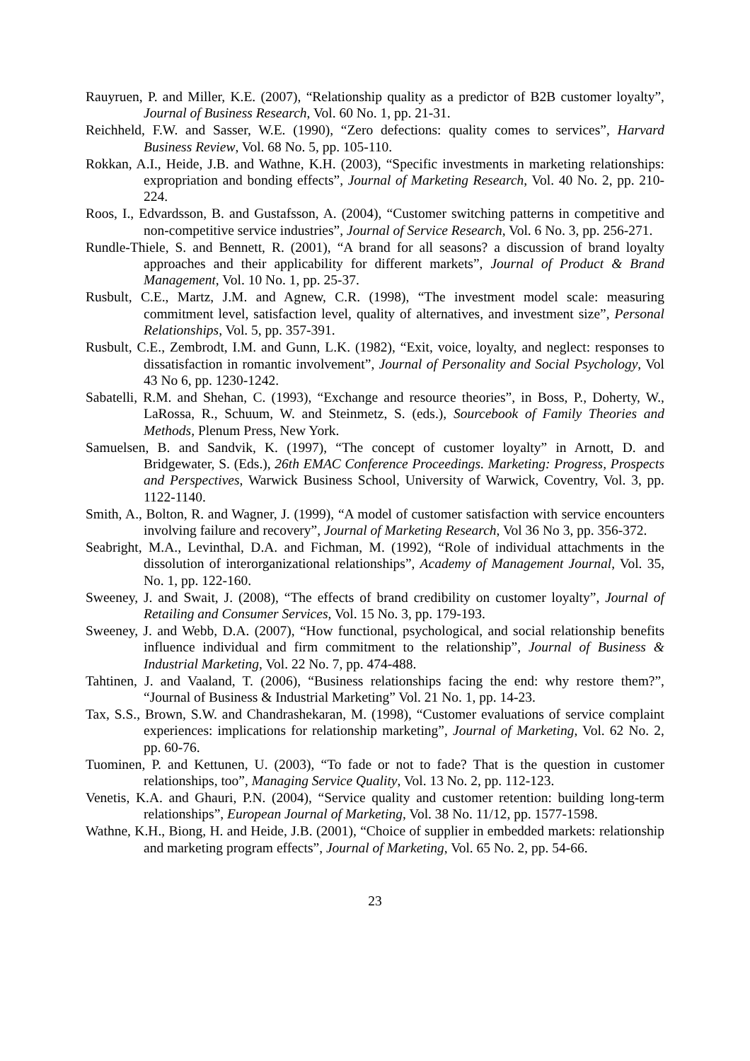Rauyruen, P. and Miller, K.E. (2007), “Relationship quality as a predictor of B2B customer loyalty”, Journal of Business Research, Vol. 60 No. 1, pp. 21-31.
Reichheld, F.W. and Sasser, W.E. (1990), “Zero defections: quality comes to services”, Harvard Business Review, Vol. 68 No. 5, pp. 105-110.
Rokkan, A.I., Heide, J.B. and Wathne, K.H. (2003), “Specific investments in marketing relationships: expropriation and bonding effects”, Journal of Marketing Research, Vol. 40 No. 2, pp. 210-224.
Roos, I., Edvardsson, B. and Gustafsson, A. (2004), “Customer switching patterns in competitive and non-competitive service industries”, Journal of Service Research, Vol. 6 No. 3, pp. 256-271.
Rundle-Thiele, S. and Bennett, R. (2001), “A brand for all seasons? a discussion of brand loyalty approaches and their applicability for different markets”, Journal of Product & Brand Management, Vol. 10 No. 1, pp. 25-37.
Rusbult, C.E., Martz, J.M. and Agnew, C.R. (1998), “The investment model scale: measuring commitment level, satisfaction level, quality of alternatives, and investment size”, Personal Relationships, Vol. 5, pp. 357-391.
Rusbult, C.E., Zembrodt, I.M. and Gunn, L.K. (1982), “Exit, voice, loyalty, and neglect: responses to dissatisfaction in romantic involvement”, Journal of Personality and Social Psychology, Vol 43 No 6, pp. 1230-1242.
Sabatelli, R.M. and Shehan, C. (1993), “Exchange and resource theories”, in Boss, P., Doherty, W., LaRossa, R., Schuum, W. and Steinmetz, S. (eds.), Sourcebook of Family Theories and Methods, Plenum Press, New York.
Samuelsen, B. and Sandvik, K. (1997), “The concept of customer loyalty” in Arnott, D. and Bridgewater, S. (Eds.), 26th EMAC Conference Proceedings. Marketing: Progress, Prospects and Perspectives, Warwick Business School, University of Warwick, Coventry, Vol. 3, pp. 1122-1140.
Smith, A., Bolton, R. and Wagner, J. (1999), “A model of customer satisfaction with service encounters involving failure and recovery”, Journal of Marketing Research, Vol 36 No 3, pp. 356-372.
Seabright, M.A., Levinthal, D.A. and Fichman, M. (1992), “Role of individual attachments in the dissolution of interorganizational relationships”, Academy of Management Journal, Vol. 35, No. 1, pp. 122-160.
Sweeney, J. and Swait, J. (2008), “The effects of brand credibility on customer loyalty”, Journal of Retailing and Consumer Services, Vol. 15 No. 3, pp. 179-193.
Sweeney, J. and Webb, D.A. (2007), “How functional, psychological, and social relationship benefits influence individual and firm commitment to the relationship”, Journal of Business & Industrial Marketing, Vol. 22 No. 7, pp. 474-488.
Tahtinen, J. and Vaaland, T. (2006), “Business relationships facing the end: why restore them?”, “Journal of Business & Industrial Marketing” Vol. 21 No. 1, pp. 14-23.
Tax, S.S., Brown, S.W. and Chandrashekaran, M. (1998), “Customer evaluations of service complaint experiences: implications for relationship marketing”, Journal of Marketing, Vol. 62 No. 2, pp. 60-76.
Tuominen, P. and Kettunen, U. (2003), “To fade or not to fade? That is the question in customer relationships, too”, Managing Service Quality, Vol. 13 No. 2, pp. 112-123.
Venetis, K.A. and Ghauri, P.N. (2004), “Service quality and customer retention: building long-term relationships”, European Journal of Marketing, Vol. 38 No. 11/12, pp. 1577-1598.
Wathne, K.H., Biong, H. and Heide, J.B. (2001), “Choice of supplier in embedded markets: relationship and marketing program effects”, Journal of Marketing, Vol. 65 No. 2, pp. 54-66.
23